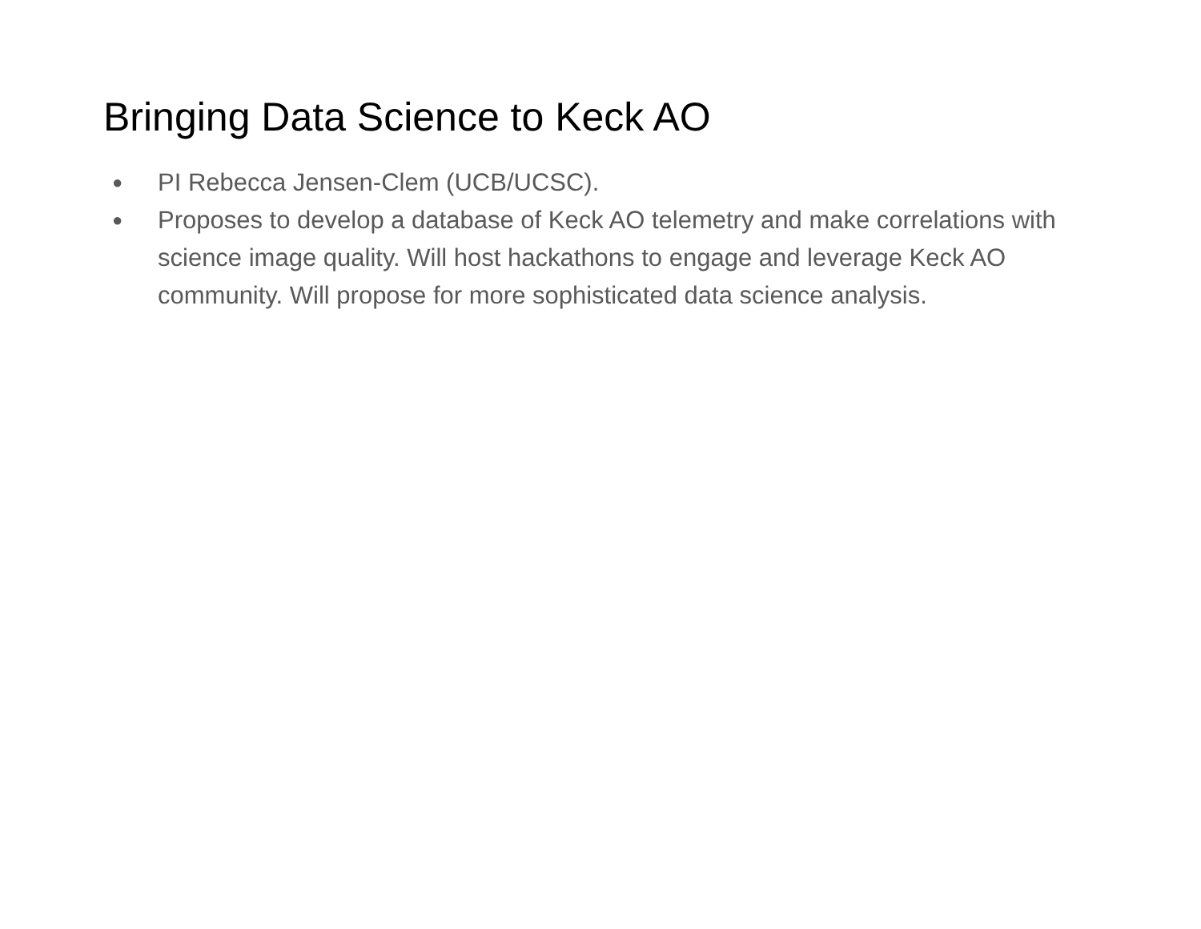Bringing Data Science to Keck AO
● PI Rebecca Jensen-Clem (UCB/UCSC).
● Proposes to develop a database of Keck AO telemetry and make correlations with science image quality. Will host hackathons to engage and leverage Keck AO community. Will propose for more sophisticated data science analysis.